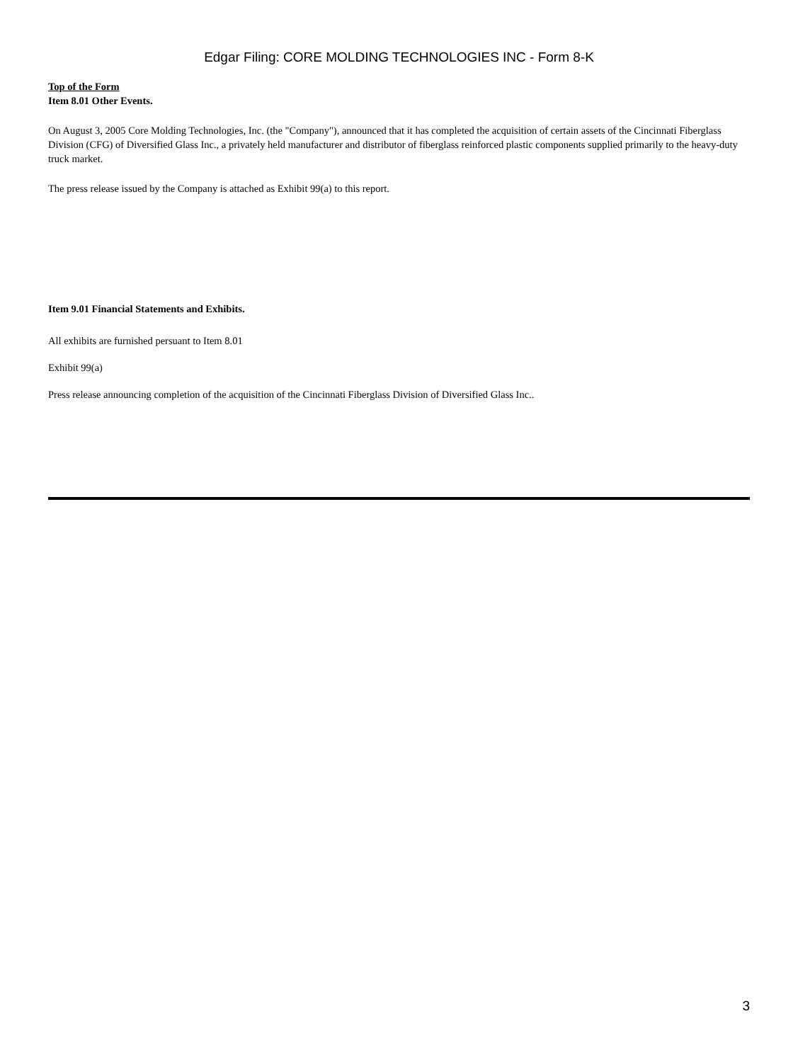Edgar Filing: CORE MOLDING TECHNOLOGIES INC - Form 8-K
Top of the Form
Item 8.01 Other Events.
On August 3, 2005 Core Molding Technologies, Inc. (the "Company"), announced that it has completed the acquisition of certain assets of the Cincinnati Fiberglass Division (CFG) of Diversified Glass Inc., a privately held manufacturer and distributor of fiberglass reinforced plastic components supplied primarily to the heavy-duty truck market.
The press release issued by the Company is attached as Exhibit 99(a) to this report.
Item 9.01 Financial Statements and Exhibits.
All exhibits are furnished persuant to Item 8.01
Exhibit 99(a)
Press release announcing completion of the acquisition of the Cincinnati Fiberglass Division of Diversified Glass Inc..
3